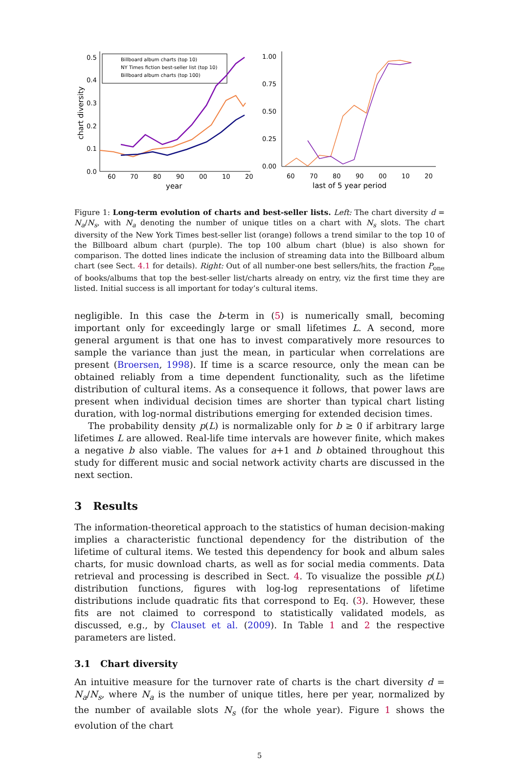0.5
0.4
0.3
0.2
0.1
0.0
60
70
80
90
00
10
20
year
chart diversity
Billboard album charts (top 10)
NY Times fiction best-seller list (top 10)
Billboard album charts (top 100)
1.00
0.75
0.50
0.25
0.00
60
70
80
90
00
10
20
last of 5 year period
Figure 1: Long-term evolution of charts and best-seller lists. Left: The chart diversity d = N<sub>a</sub>/N<sub>s</sub>, with N<sub>a</sub> denoting the number of unique titles on a chart with N<sub>s</sub> slots. The chart diversity of the New York Times best-seller list (orange) follows a trend similar to the top 10 of the Billboard album chart (purple). The top 100 album chart (blue) is also shown for comparison. The dotted lines indicate the inclusion of streaming data into the Billboard album chart (see Sect. 4.1 for details). Right: Out of all number-one best sellers/hits, the fraction P<sub>one</sub> of books/albums that top the best-seller list/charts already on entry, viz the first time they are listed. Initial success is all important for today’s cultural items.
negligible. In this case the b-term in (5) is numerically small, becoming important only for exceedingly large or small lifetimes L. A second, more general argument is that one has to invest comparatively more resources to sample the variance than just the mean, in particular when correlations are present (Broersen, 1998). If time is a scarce resource, only the mean can be obtained reliably from a time dependent functionality, such as the lifetime distribution of cultural items. As a consequence it follows, that power laws are present when individual decision times are shorter than typical chart listing duration, with log-normal distributions emerging for extended decision times.
The probability density p(L) is normalizable only for b ≥ 0 if arbitrary large lifetimes L are allowed. Real-life time intervals are however finite, which makes a negative b also viable. The values for a+1 and b obtained throughout this study for different music and social network activity charts are discussed in the next section.
3 Results
The information-theoretical approach to the statistics of human decision-making implies a characteristic functional dependency for the distribution of the lifetime of cultural items. We tested this dependency for book and album sales charts, for music download charts, as well as for social media comments. Data retrieval and processing is described in Sect. 4. To visualize the possible p(L) distribution functions, figures with log-log representations of lifetime distributions include quadratic fits that correspond to Eq. (3). However, these fits are not claimed to correspond to statistically validated models, as discussed, e.g., by Clauset et al. (2009). In Table 1 and 2 the respective parameters are listed.
3.1 Chart diversity
An intuitive measure for the turnover rate of charts is the chart diversity d = N<sub>a</sub>/N<sub>s</sub>, where N<sub>a</sub> is the number of unique titles, here per year, normalized by the number of available slots N<sub>s</sub> (for the whole year). Figure 1 shows the evolution of the chart
5